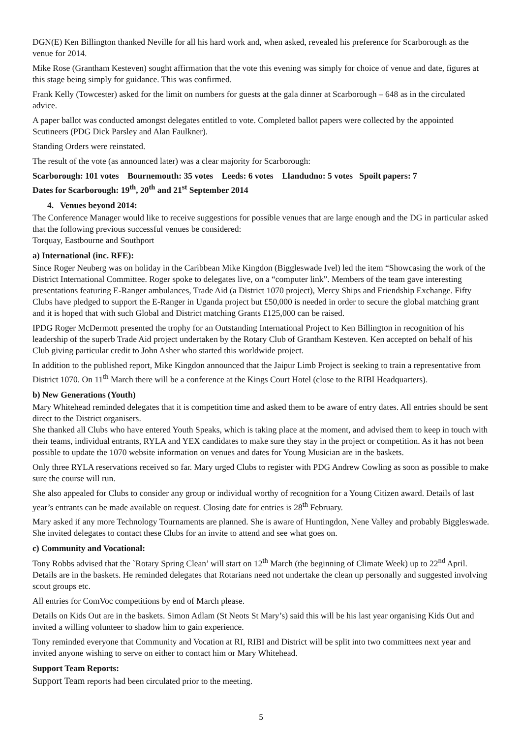DGN(E) Ken Billington thanked Neville for all his hard work and, when asked, revealed his preference for Scarborough as the venue for 2014.
Mike Rose (Grantham Kesteven) sought affirmation that the vote this evening was simply for choice of venue and date, figures at this stage being simply for guidance. This was confirmed.
Frank Kelly (Towcester) asked for the limit on numbers for guests at the gala dinner at Scarborough – 648 as in the circulated advice.
A paper ballot was conducted amongst delegates entitled to vote. Completed ballot papers were collected by the appointed Scutineers (PDG Dick Parsley and Alan Faulkner).
Standing Orders were reinstated.
The result of the vote (as announced later) was a clear majority for Scarborough:
Scarborough: 101 votes Bournemouth: 35 votes Leeds: 6 votes Llandudno: 5 votes Spoilt papers: 7
Dates for Scarborough: 19<sup>th</sup>, 20<sup>th</sup> and 21<sup>st</sup> September 2014
4. Venues beyond 2014:
The Conference Manager would like to receive suggestions for possible venues that are large enough and the DG in particular asked that the following previous successful venues be considered:
Torquay, Eastbourne and Southport
a) International (inc. RFE):
Since Roger Neuberg was on holiday in the Caribbean Mike Kingdon (Biggleswade Ivel) led the item “Showcasing the work of the District International Committee. Roger spoke to delegates live, on a “computer link”. Members of the team gave interesting presentations featuring E-Ranger ambulances, Trade Aid (a District 1070 project), Mercy Ships and Friendship Exchange. Fifty Clubs have pledged to support the E-Ranger in Uganda project but £50,000 is needed in order to secure the global matching grant and it is hoped that with such Global and District matching Grants £125,000 can be raised.
IPDG Roger McDermott presented the trophy for an Outstanding International Project to Ken Billington in recognition of his leadership of the superb Trade Aid project undertaken by the Rotary Club of Grantham Kesteven. Ken accepted on behalf of his Club giving particular credit to John Asher who started this worldwide project.
In addition to the published report, Mike Kingdon announced that the Jaipur Limb Project is seeking to train a representative from District 1070. On 11<sup>th</sup> March there will be a conference at the Kings Court Hotel (close to the RIBI Headquarters).
b) New Generations (Youth)
Mary Whitehead reminded delegates that it is competition time and asked them to be aware of entry dates. All entries should be sent direct to the District organisers.
She thanked all Clubs who have entered Youth Speaks, which is taking place at the moment, and advised them to keep in touch with their teams, individual entrants, RYLA and YEX candidates to make sure they stay in the project or competition. As it has not been possible to update the 1070 website information on venues and dates for Young Musician are in the baskets.
Only three RYLA reservations received so far. Mary urged Clubs to register with PDG Andrew Cowling as soon as possible to make sure the course will run.
She also appealed for Clubs to consider any group or individual worthy of recognition for a Young Citizen award. Details of last year’s entrants can be made available on request. Closing date for entries is 28<sup>th</sup> February.
Mary asked if any more Technology Tournaments are planned. She is aware of Huntingdon, Nene Valley and probably Biggleswade. She invited delegates to contact these Clubs for an invite to attend and see what goes on.
c) Community and Vocational:
Tony Robbs advised that the `Rotary Spring Clean’ will start on 12<sup>th</sup> March (the beginning of Climate Week) up to 22<sup>nd</sup> April. Details are in the baskets. He reminded delegates that Rotarians need not undertake the clean up personally and suggested involving scout groups etc.
All entries for ComVoc competitions by end of March please.
Details on Kids Out are in the baskets. Simon Adlam (St Neots St Mary’s) said this will be his last year organising Kids Out and invited a willing volunteer to shadow him to gain experience.
Tony reminded everyone that Community and Vocation at RI, RIBI and District will be split into two committees next year and invited anyone wishing to serve on either to contact him or Mary Whitehead.
Support Team Reports:
Support Team reports had been circulated prior to the meeting.
5